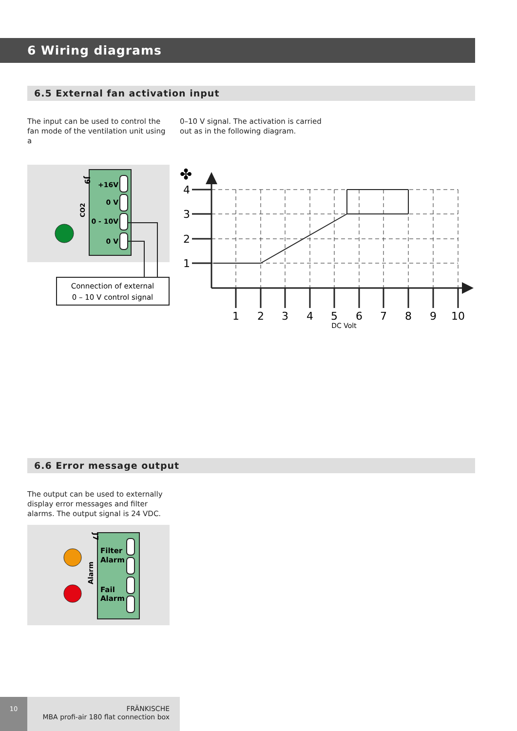6 Wiring diagrams
6.5 External fan activation input
The input can be used to control the fan mode of the ventilation unit using a
0–10 V signal. The activation is carried out as in the following diagram.
J9
CO2
+16V
0 V
0 - 10V
0 V
Connection of external
0 – 10 V control signal
✤
4
3
2
1
1
2
3
4
5
6
7
8
9
10
DC Volt
6.6 Error message output
The output can be used to externally display error messages and filter alarms. The output signal is 24 VDC.
J7
Alarm
Filter
Alarm
Fail
Alarm
10
FRÄNKISCHE
MBA profi-air 180 flat connection box